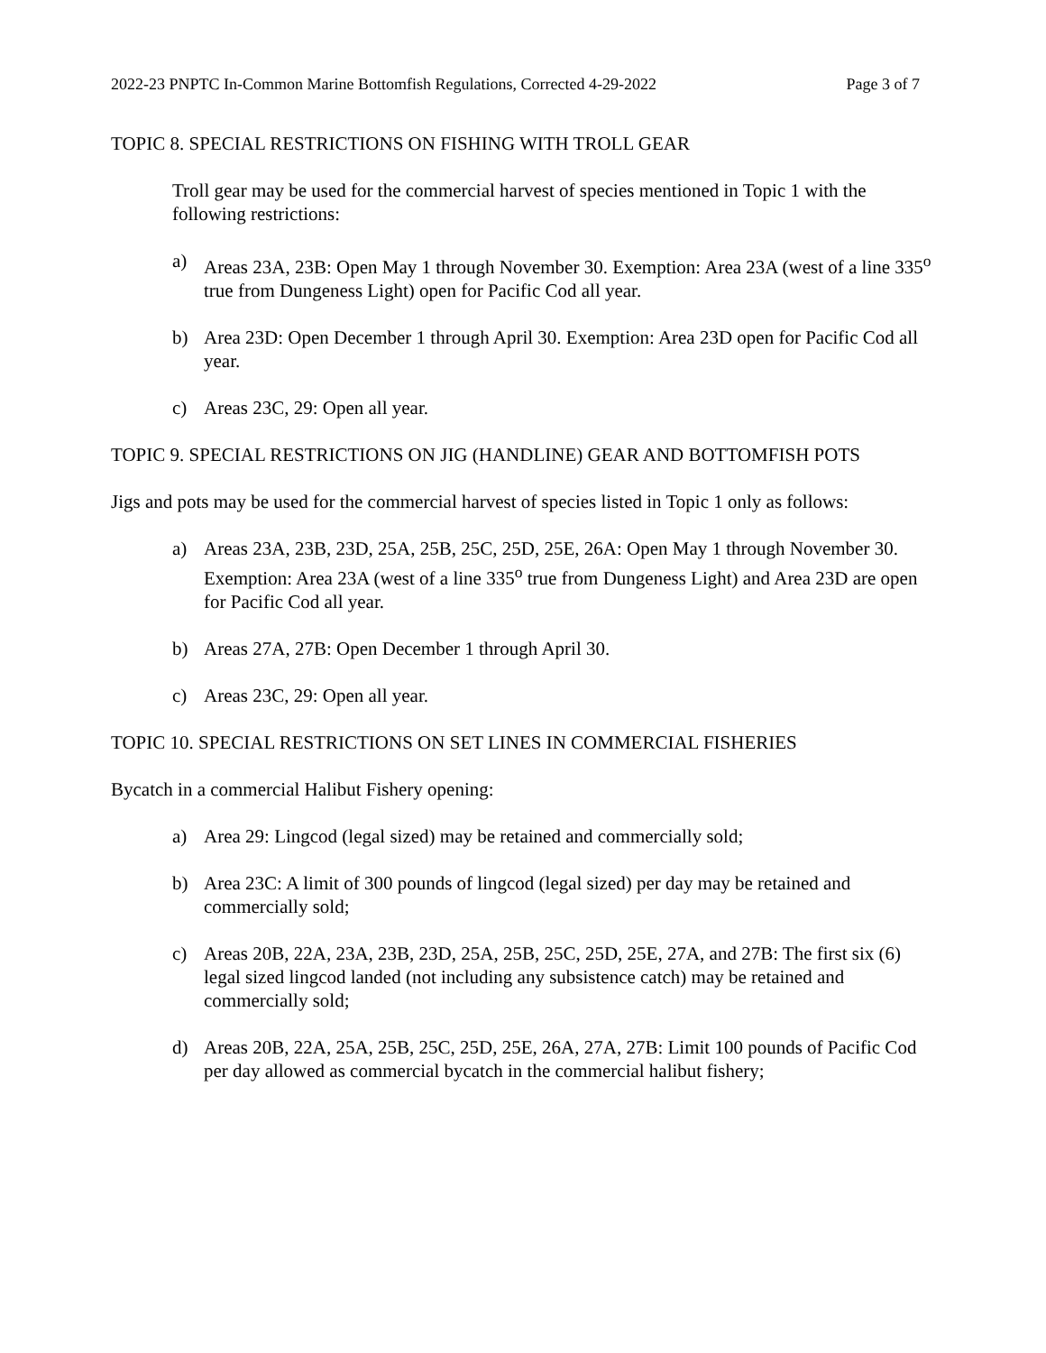2022-23 PNPTC In-Common Marine Bottomfish Regulations, Corrected 4-29-2022 Page 3 of 7
TOPIC 8. SPECIAL RESTRICTIONS ON FISHING WITH TROLL GEAR
Troll gear may be used for the commercial harvest of species mentioned in Topic 1 with the following restrictions:
a) Areas 23A, 23B: Open May 1 through November 30. Exemption: Area 23A (west of a line 335<sup>o</sup> true from Dungeness Light) open for Pacific Cod all year.
b) Area 23D: Open December 1 through April 30. Exemption: Area 23D open for Pacific Cod all year.
c) Areas 23C, 29: Open all year.
TOPIC 9. SPECIAL RESTRICTIONS ON JIG (HANDLINE) GEAR AND BOTTOMFISH POTS
Jigs and pots may be used for the commercial harvest of species listed in Topic 1 only as follows:
a) Areas 23A, 23B, 23D, 25A, 25B, 25C, 25D, 25E, 26A: Open May 1 through November 30. Exemption: Area 23A (west of a line 335<sup>o</sup> true from Dungeness Light) and Area 23D are open for Pacific Cod all year.
b) Areas 27A, 27B: Open December 1 through April 30.
c) Areas 23C, 29: Open all year.
TOPIC 10. SPECIAL RESTRICTIONS ON SET LINES IN COMMERCIAL FISHERIES
Bycatch in a commercial Halibut Fishery opening:
a) Area 29: Lingcod (legal sized) may be retained and commercially sold;
b) Area 23C: A limit of 300 pounds of lingcod (legal sized) per day may be retained and commercially sold;
c) Areas 20B, 22A, 23A, 23B, 23D, 25A, 25B, 25C, 25D, 25E, 27A, and 27B: The first six (6) legal sized lingcod landed (not including any subsistence catch) may be retained and commercially sold;
d) Areas 20B, 22A, 25A, 25B, 25C, 25D, 25E, 26A, 27A, 27B: Limit 100 pounds of Pacific Cod per day allowed as commercial bycatch in the commercial halibut fishery;